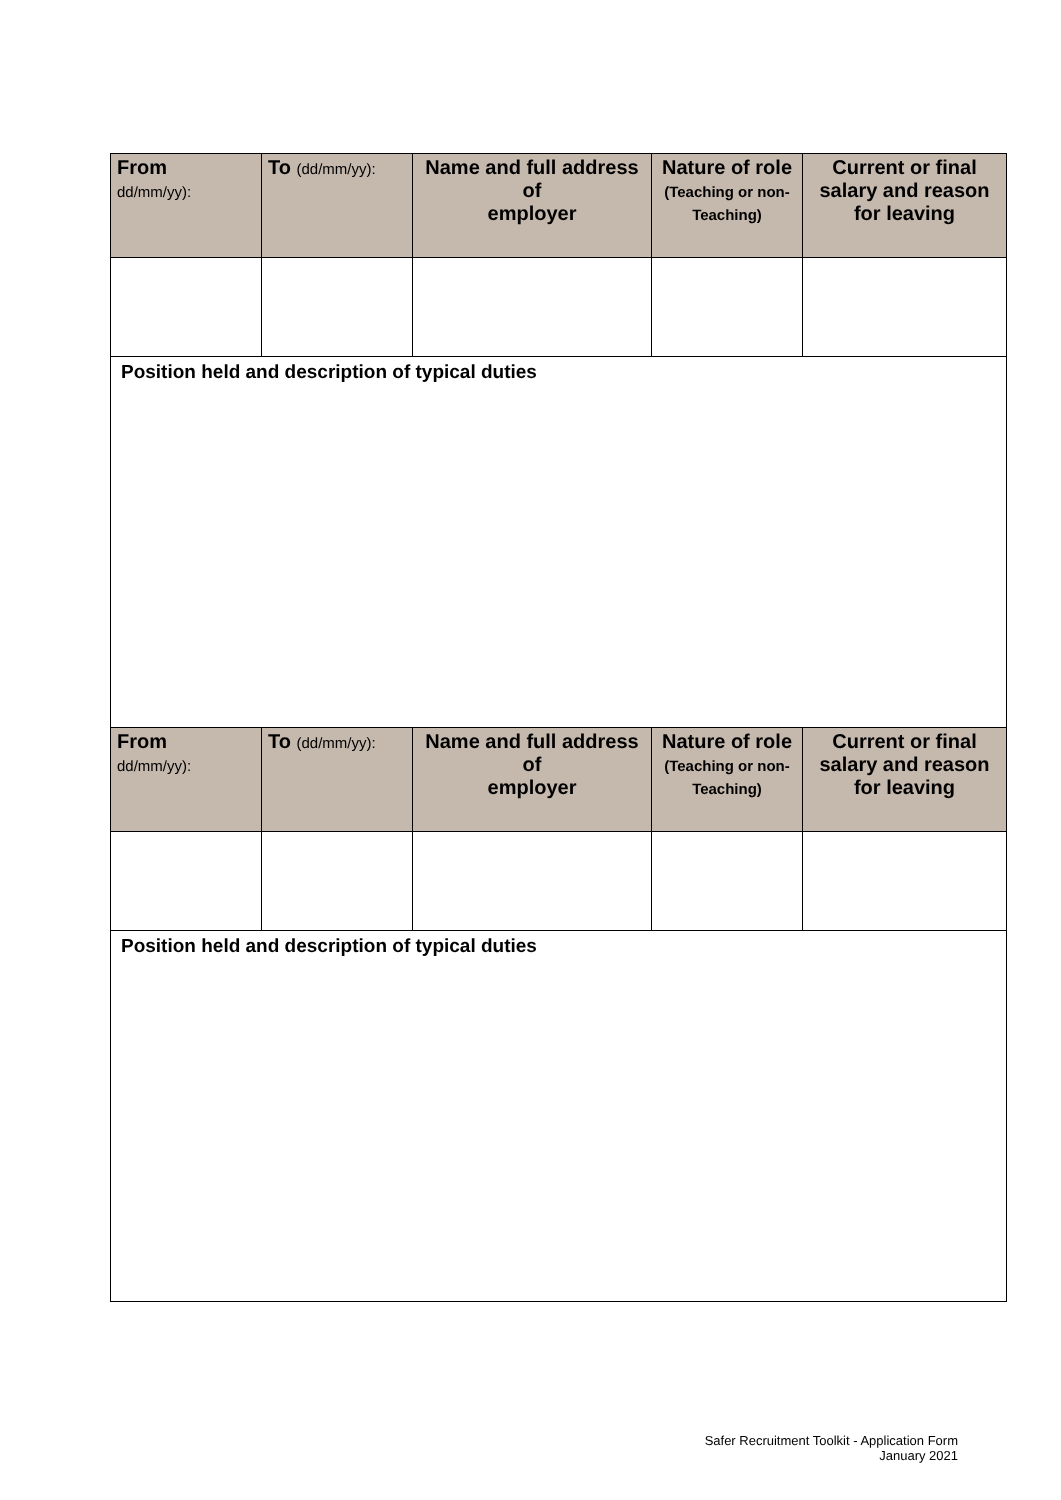| From dd/mm/yy): | To (dd/mm/yy): | Name and full address of employer | Nature of role (Teaching or non-Teaching) | Current or final salary and reason for leaving |
| --- | --- | --- | --- | --- |
| Position held and description of typical duties | | | | |
| From dd/mm/yy): | To (dd/mm/yy): | Name and full address of employer | Nature of role (Teaching or non-Teaching) | Current or final salary and reason for leaving |
| Position held and description of typical duties | | | | |
Safer Recruitment Toolkit - Application Form
January 2021